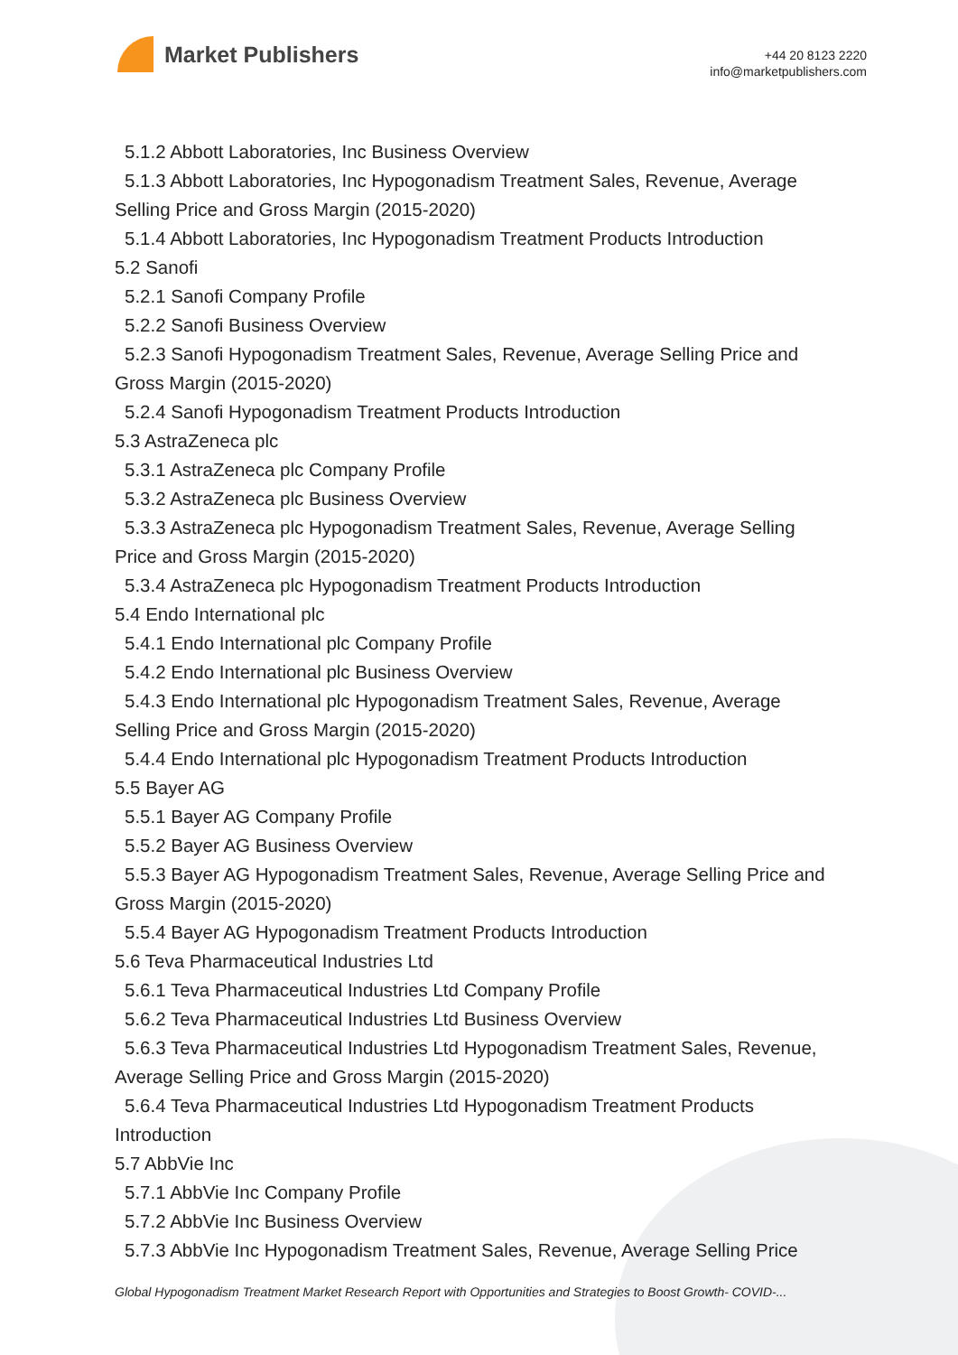Market Publishers
+44 20 8123 2220
info@marketpublishers.com
5.1.2 Abbott Laboratories, Inc Business Overview
5.1.3 Abbott Laboratories, Inc Hypogonadism Treatment Sales, Revenue, Average
Selling Price and Gross Margin (2015-2020)
5.1.4 Abbott Laboratories, Inc Hypogonadism Treatment Products Introduction
5.2 Sanofi
5.2.1 Sanofi Company Profile
5.2.2 Sanofi Business Overview
5.2.3 Sanofi Hypogonadism Treatment Sales, Revenue, Average Selling Price and
Gross Margin (2015-2020)
5.2.4 Sanofi Hypogonadism Treatment Products Introduction
5.3 AstraZeneca plc
5.3.1 AstraZeneca plc Company Profile
5.3.2 AstraZeneca plc Business Overview
5.3.3 AstraZeneca plc Hypogonadism Treatment Sales, Revenue, Average Selling
Price and Gross Margin (2015-2020)
5.3.4 AstraZeneca plc Hypogonadism Treatment Products Introduction
5.4 Endo International plc
5.4.1 Endo International plc Company Profile
5.4.2 Endo International plc Business Overview
5.4.3 Endo International plc Hypogonadism Treatment Sales, Revenue, Average
Selling Price and Gross Margin (2015-2020)
5.4.4 Endo International plc Hypogonadism Treatment Products Introduction
5.5 Bayer AG
5.5.1 Bayer AG Company Profile
5.5.2 Bayer AG Business Overview
5.5.3 Bayer AG Hypogonadism Treatment Sales, Revenue, Average Selling Price and
Gross Margin (2015-2020)
5.5.4 Bayer AG Hypogonadism Treatment Products Introduction
5.6 Teva Pharmaceutical Industries Ltd
5.6.1 Teva Pharmaceutical Industries Ltd Company Profile
5.6.2 Teva Pharmaceutical Industries Ltd Business Overview
5.6.3 Teva Pharmaceutical Industries Ltd Hypogonadism Treatment Sales, Revenue,
Average Selling Price and Gross Margin (2015-2020)
5.6.4 Teva Pharmaceutical Industries Ltd Hypogonadism Treatment Products
Introduction
5.7 AbbVie Inc
5.7.1 AbbVie Inc Company Profile
5.7.2 AbbVie Inc Business Overview
5.7.3 AbbVie Inc Hypogonadism Treatment Sales, Revenue, Average Selling Price
Global Hypogonadism Treatment Market Research Report with Opportunities and Strategies to Boost Growth- COVID-...